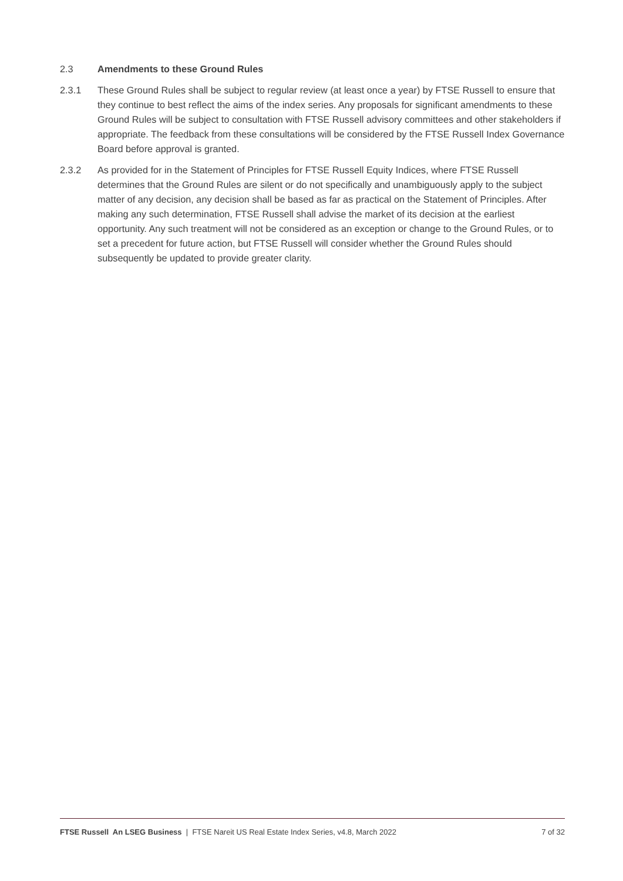2.3 Amendments to these Ground Rules
2.3.1 These Ground Rules shall be subject to regular review (at least once a year) by FTSE Russell to ensure that they continue to best reflect the aims of the index series. Any proposals for significant amendments to these Ground Rules will be subject to consultation with FTSE Russell advisory committees and other stakeholders if appropriate. The feedback from these consultations will be considered by the FTSE Russell Index Governance Board before approval is granted.
2.3.2 As provided for in the Statement of Principles for FTSE Russell Equity Indices, where FTSE Russell determines that the Ground Rules are silent or do not specifically and unambiguously apply to the subject matter of any decision, any decision shall be based as far as practical on the Statement of Principles. After making any such determination, FTSE Russell shall advise the market of its decision at the earliest opportunity. Any such treatment will not be considered as an exception or change to the Ground Rules, or to set a precedent for future action, but FTSE Russell will consider whether the Ground Rules should subsequently be updated to provide greater clarity.
FTSE Russell An LSEG Business | FTSE Nareit US Real Estate Index Series, v4.8, March 2022 7 of 32